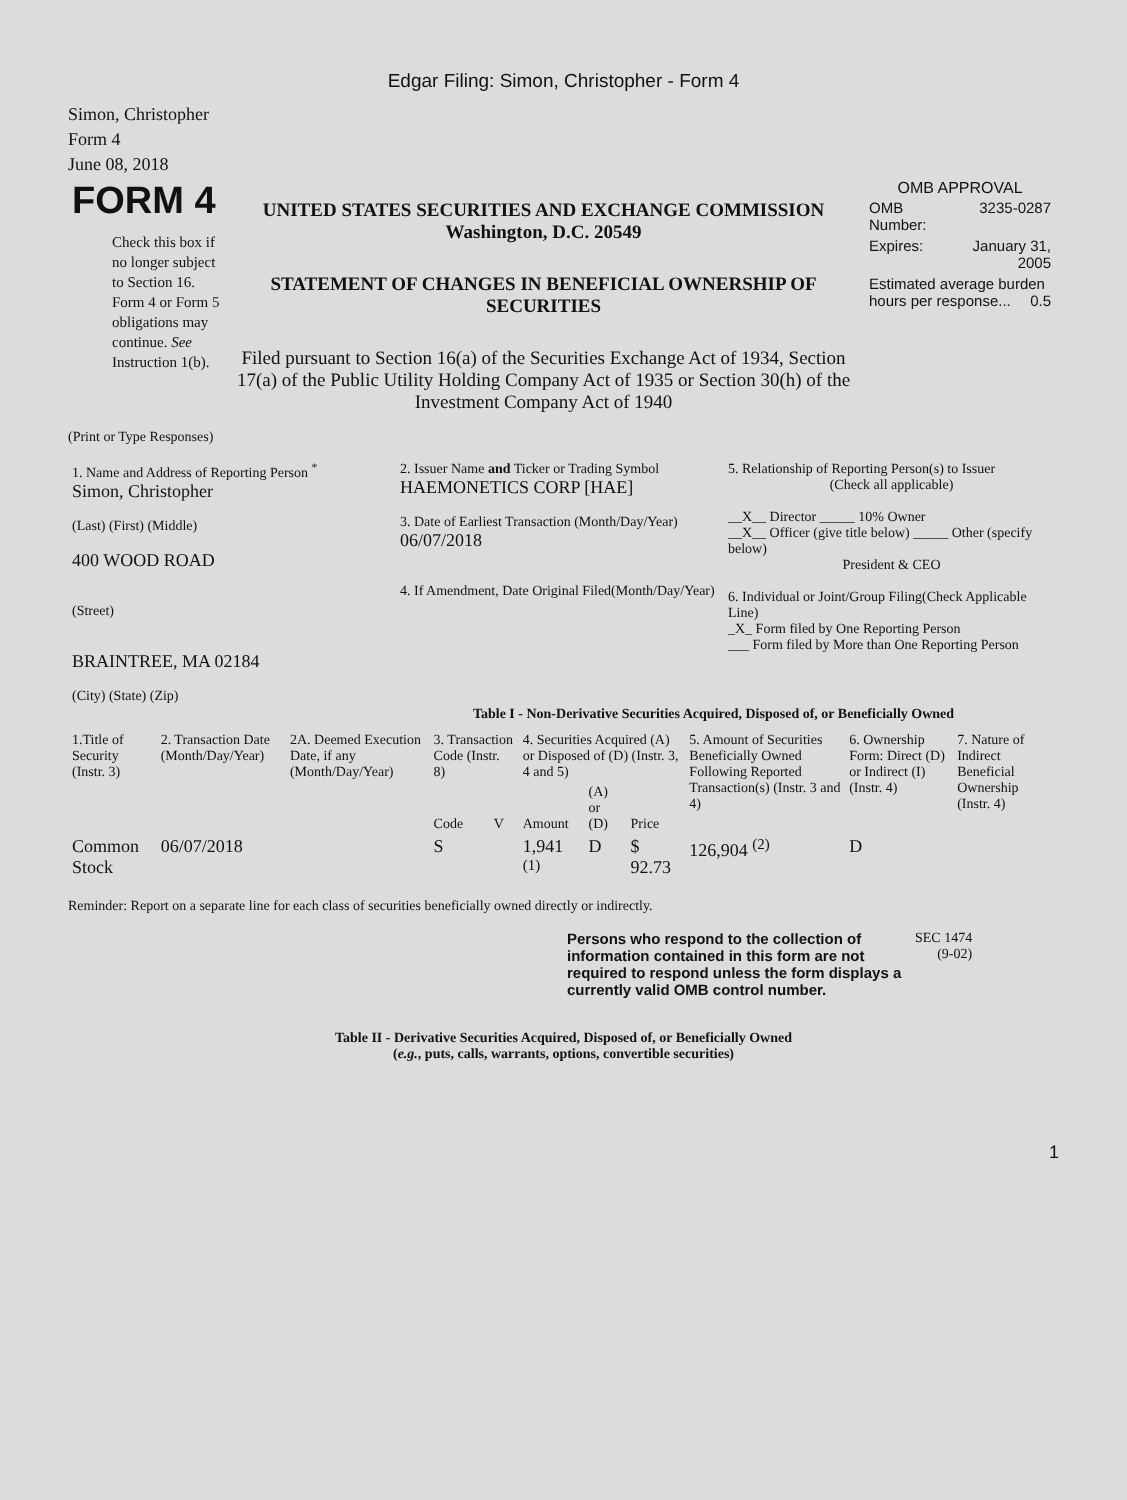Edgar Filing: Simon, Christopher - Form 4
Simon, Christopher
Form 4
June 08, 2018
| FORM 4 Check this box if no longer subject to Section 16. Form 4 or Form 5 obligations may continue. See Instruction 1(b). | UNITED STATES SECURITIES AND EXCHANGE COMMISSION Washington, D.C. 20549 STATEMENT OF CHANGES IN BENEFICIAL OWNERSHIP OF SECURITIES Filed pursuant to Section 16(a) of the Securities Exchange Act of 1934, Section 17(a) of the Public Utility Holding Company Act of 1935 or Section 30(h) of the Investment Company Act of 1940 | OMB APPROVAL / OMB Number: / 3235-0287 / / Expires: / January 31, 2005 / / Estimated average burden hours per response... 0.5 / / |
(Print or Type Responses)
| 1. Name and Address of Reporting Person <sup>*</sup> Simon, Christopher (Last) (First) (Middle) 400 WOOD ROAD (Street) BRAINTREE, MA 02184 (City) (State) (Zip) | 2. Issuer Name and Ticker or Trading Symbol HAEMONETICS CORP [HAE] 3. Date of Earliest Transaction (Month/Day/Year) 06/07/2018 4. If Amendment, Date Original Filed(Month/Day/Year) | 5. Relationship of Reporting Person(s) to Issuer (Check all applicable) __X__ Director _____ 10% Owner __X__ Officer (give title below) _____ Other (specify below) President & CEO 6. Individual or Joint/Group Filing(Check Applicable Line) _X_ Form filed by One Reporting Person ___ Form filed by More than One Reporting Person |
Table I - Non-Derivative Securities Acquired, Disposed of, or Beneficially Owned
| 1.Title of Security (Instr. 3) | 2. Transaction Date (Month/Day/Year) | 2A. Deemed Execution Date, if any (Month/Day/Year) | 3. Transaction Code (Instr. 8) | | 4. Securities Acquired (A) or Disposed of (D) (Instr. 3, 4 and 5) | | | 5. Amount of Securities Beneficially Owned Following Reported Transaction(s) (Instr. 3 and 4) | 6. Ownership Form: Direct (D) or Indirect (I) (Instr. 4) | 7. Nature of Indirect Beneficial Ownership (Instr. 4) |
| --- | --- | --- | --- | --- | --- | --- | --- | --- | --- | --- |
| | | | Code | V | Amount | (A) or (D) | Price | | | |
| Common Stock | 06/07/2018 | | S | | 1,941 <sup>(1)</sup> | D | $ 92.73 | 126,904 <sup>(2)</sup> | D | |
Reminder: Report on a separate line for each class of securities beneficially owned directly or indirectly.
| Persons who respond to the collection of information contained in this form are not required to respond unless the form displays a currently valid OMB control number. | SEC 1474 (9-02) |
Table II - Derivative Securities Acquired, Disposed of, or Beneficially Owned
(e.g., puts, calls, warrants, options, convertible securities)
1